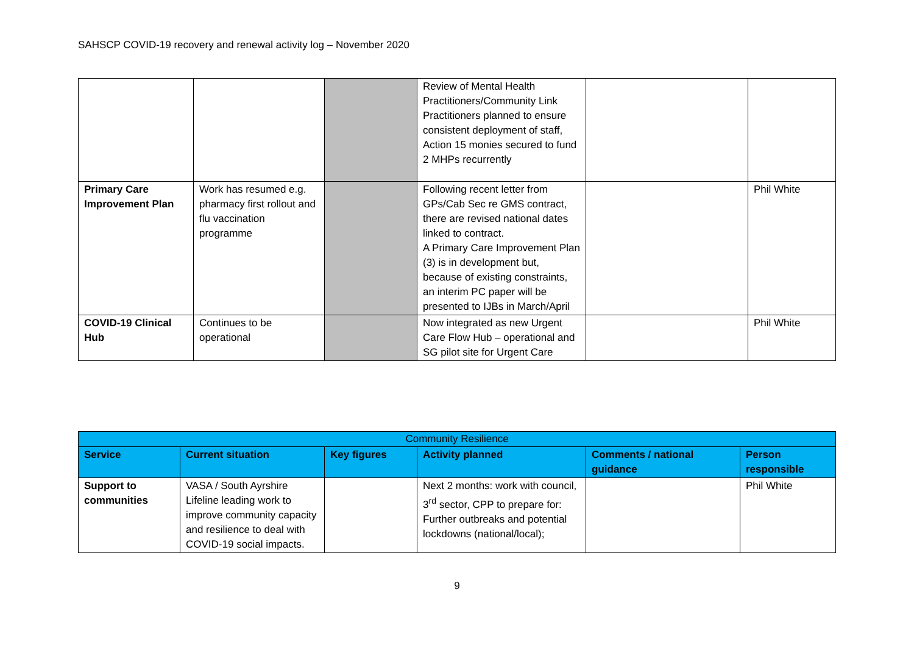SAHSCP COVID-19 recovery and renewal activity log – November 2020
| | | | Review of Mental Health Practitioners/Community Link Practitioners planned to ensure consistent deployment of staff, Action 15 monies secured to fund 2 MHPs recurrently | | |
| Primary Care Improvement Plan | Work has resumed e.g. pharmacy first rollout and flu vaccination programme | | Following recent letter from GPs/Cab Sec re GMS contract, there are revised national dates linked to contract. A Primary Care Improvement Plan (3) is in development but, because of existing constraints, an interim PC paper will be presented to IJBs in March/April | | Phil White |
| COVID-19 Clinical Hub | Continues to be operational | | Now integrated as new Urgent Care Flow Hub – operational and SG pilot site for Urgent Care | | Phil White |
| Community Resilience | | | | | |
| --- | --- | --- | --- | --- | --- |
| Service | Current situation | Key figures | Activity planned | Comments / national guidance | Person responsible |
| Support to communities | VASA / South Ayrshire Lifeline leading work to improve community capacity and resilience to deal with COVID-19 social impacts. | | Next 2 months: work with council, 3<sup>rd</sup> sector, CPP to prepare for: Further outbreaks and potential lockdowns (national/local); | | Phil White |
9